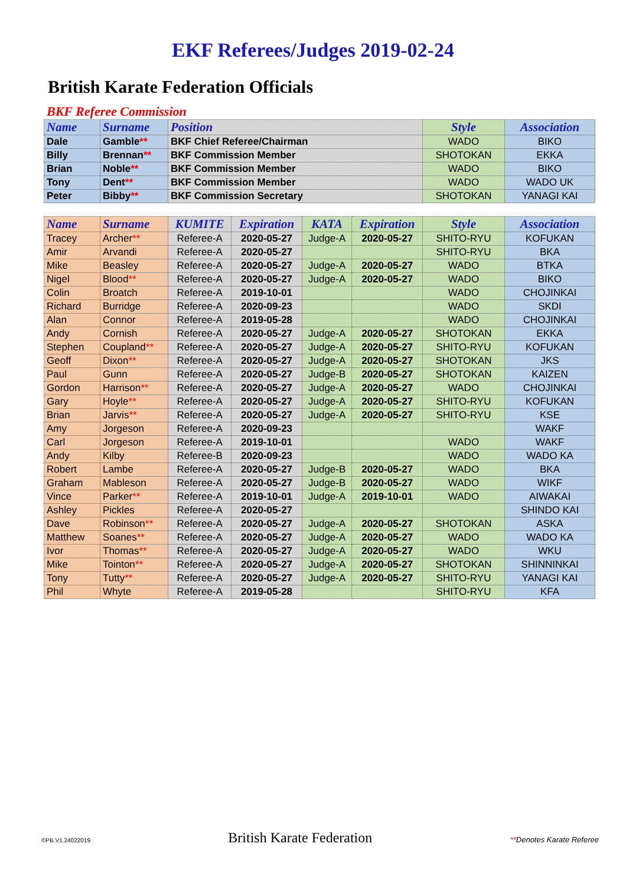EKF Referees/Judges 2019-02-24
British Karate Federation Officials
BKF Referee Commission
| Name | Surname | Position | Style | Association |
| --- | --- | --- | --- | --- |
| Dale | Gamble ** | BKF Chief Referee/Chairman | WADO | BIKO |
| Billy | Brennan ** | BKF Commission Member | SHOTOKAN | EKKA |
| Brian | Noble ** | BKF Commission Member | WADO | BIKO |
| Tony | Dent ** | BKF Commission Member | WADO | WADO UK |
| Peter | Bibby ** | BKF Commission Secretary | SHOTOKAN | YANAGI KAI |
| Name | Surname | KUMITE | Expiration | KATA | Expiration | Style | Association |
| --- | --- | --- | --- | --- | --- | --- | --- |
| Tracey | Archer ** | Referee-A | 2020-05-27 | Judge-A | 2020-05-27 | SHITO-RYU | KOFUKAN |
| Amir | Arvandi | Referee-A | 2020-05-27 | | | SHITO-RYU | BKA |
| Mike | Beasley | Referee-A | 2020-05-27 | Judge-A | 2020-05-27 | WADO | BTKA |
| Nigel | Blood ** | Referee-A | 2020-05-27 | Judge-A | 2020-05-27 | WADO | BIKO |
| Colin | Broatch | Referee-A | 2019-10-01 | | | WADO | CHOJINKAI |
| Richard | Burridge | Referee-A | 2020-09-23 | | | WADO | SKDI |
| Alan | Connor | Referee-A | 2019-05-28 | | | WADO | CHOJINKAI |
| Andy | Cornish | Referee-A | 2020-05-27 | Judge-A | 2020-05-27 | SHOTOKAN | EKKA |
| Stephen | Coupland ** | Referee-A | 2020-05-27 | Judge-A | 2020-05-27 | SHITO-RYU | KOFUKAN |
| Geoff | Dixon ** | Referee-A | 2020-05-27 | Judge-A | 2020-05-27 | SHOTOKAN | JKS |
| Paul | Gunn | Referee-A | 2020-05-27 | Judge-B | 2020-05-27 | SHOTOKAN | KAIZEN |
| Gordon | Harrison ** | Referee-A | 2020-05-27 | Judge-A | 2020-05-27 | WADO | CHOJINKAI |
| Gary | Hoyle ** | Referee-A | 2020-05-27 | Judge-A | 2020-05-27 | SHITO-RYU | KOFUKAN |
| Brian | Jarvis ** | Referee-A | 2020-05-27 | Judge-A | 2020-05-27 | SHITO-RYU | KSE |
| Amy | Jorgeson | Referee-A | 2020-09-23 | | | | WAKF |
| Carl | Jorgeson | Referee-A | 2019-10-01 | | | WADO | WAKF |
| Andy | Kilby | Referee-B | 2020-09-23 | | | WADO | WADO KA |
| Robert | Lambe | Referee-A | 2020-05-27 | Judge-B | 2020-05-27 | WADO | BKA |
| Graham | Mableson | Referee-A | 2020-05-27 | Judge-B | 2020-05-27 | WADO | WIKF |
| Vince | Parker ** | Referee-A | 2019-10-01 | Judge-A | 2019-10-01 | WADO | AIWAKAI |
| Ashley | Pickles | Referee-A | 2020-05-27 | | | | SHINDO KAI |
| Dave | Robinson ** | Referee-A | 2020-05-27 | Judge-A | 2020-05-27 | SHOTOKAN | ASKA |
| Matthew | Soanes ** | Referee-A | 2020-05-27 | Judge-A | 2020-05-27 | WADO | WADO KA |
| Ivor | Thomas ** | Referee-A | 2020-05-27 | Judge-A | 2020-05-27 | WADO | WKU |
| Mike | Tointon ** | Referee-A | 2020-05-27 | Judge-A | 2020-05-27 | SHOTOKAN | SHINNINKAI |
| Tony | Tutty ** | Referee-A | 2020-05-27 | Judge-A | 2020-05-27 | SHITO-RYU | YANAGI KAI |
| Phil | Whyte | Referee-A | 2019-05-28 | | | SHITO-RYU | KFA |
©PB.V1.24022019 British Karate Federation **Denotes Karate Referee